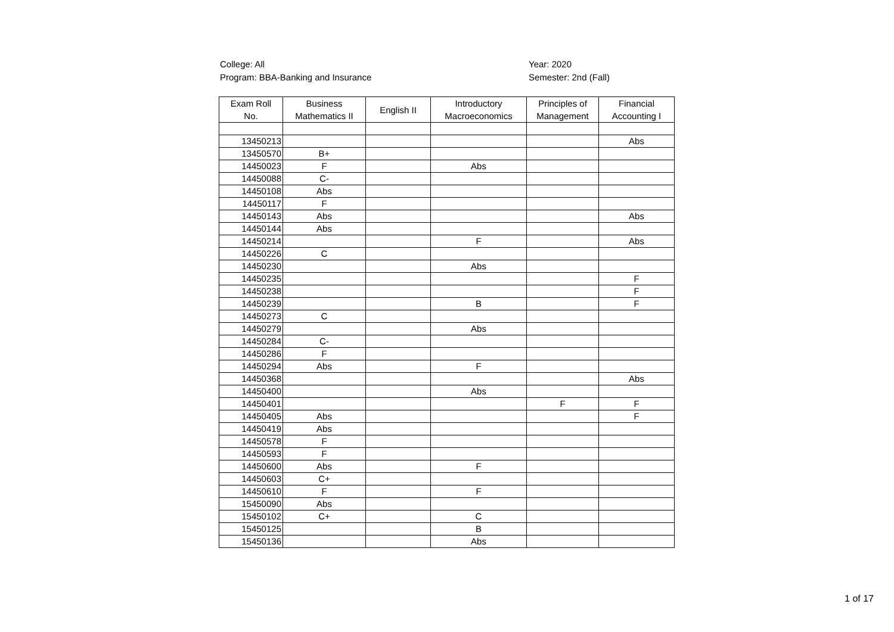College: All
Program: BBA-Banking and Insurance
Year: 2020
Semester: 2nd (Fall)
| Exam Roll No. | Business Mathematics II | English II | Introductory Macroeconomics | Principles of Management | Financial Accounting I |
| --- | --- | --- | --- | --- | --- |
| 13450213 | | | | | Abs |
| 13450570 | B+ | | | | |
| 14450023 | F | | Abs | | |
| 14450088 | C- | | | | |
| 14450108 | Abs | | | | |
| 14450117 | F | | | | |
| 14450143 | Abs | | | | Abs |
| 14450144 | Abs | | | | |
| 14450214 | | | F | | Abs |
| 14450226 | C | | | | |
| 14450230 | | | Abs | | |
| 14450235 | | | | | F |
| 14450238 | | | | | F |
| 14450239 | | | B | | F |
| 14450273 | C | | | | |
| 14450279 | | | Abs | | |
| 14450284 | C- | | | | |
| 14450286 | F | | | | |
| 14450294 | Abs | | F | | |
| 14450368 | | | | | Abs |
| 14450400 | | | Abs | | |
| 14450401 | | | | F | F |
| 14450405 | Abs | | | | F |
| 14450419 | Abs | | | | |
| 14450578 | F | | | | |
| 14450593 | F | | | | |
| 14450600 | Abs | | F | | |
| 14450603 | C+ | | | | |
| 14450610 | F | | F | | |
| 15450090 | Abs | | | | |
| 15450102 | C+ | | C | | |
| 15450125 | | | B | | |
| 15450136 | | | Abs | | |
1 of 17